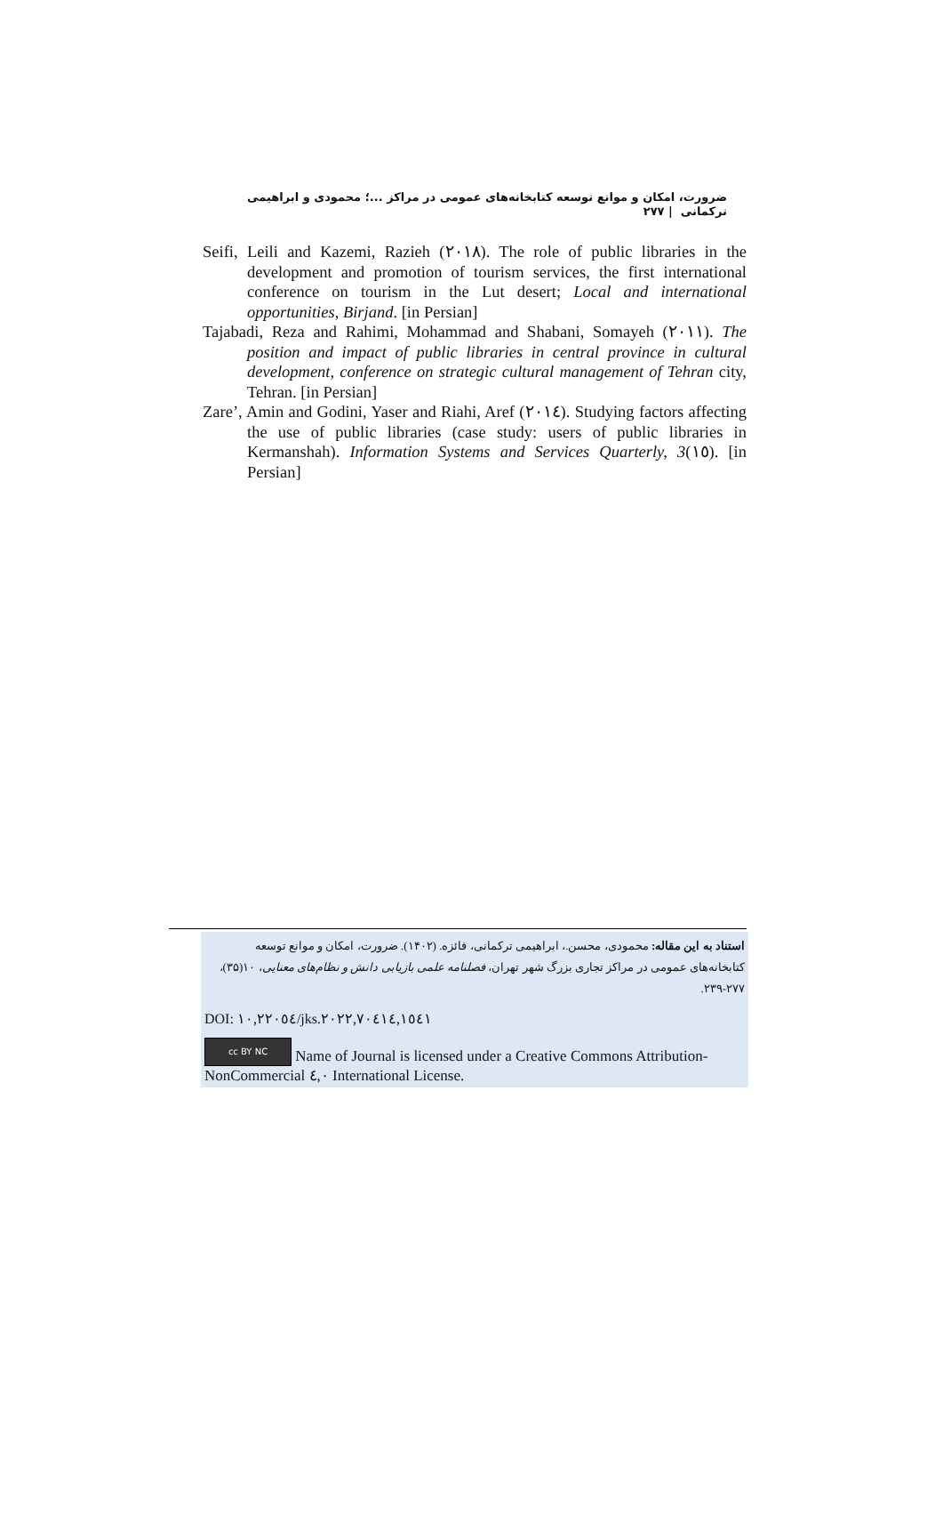ضرورت، امکان و موانع توسعه کتابخانه‌های عمومی در مراکز ...؛ محمودی و ابراهیمی ترکمانی | ۲۷۷
Seifi, Leili and Kazemi, Razieh (٢٠١٨). The role of public libraries in the development and promotion of tourism services, the first international conference on tourism in the Lut desert; Local and international opportunities, Birjand. [in Persian]
Tajabadi, Reza and Rahimi, Mohammad and Shabani, Somayeh (٢٠١١). The position and impact of public libraries in central province in cultural development, conference on strategic cultural management of Tehran city, Tehran. [in Persian]
Zare’, Amin and Godini, Yaser and Riahi, Aref (٢٠١٤). Studying factors affecting the use of public libraries (case study: users of public libraries in Kermanshah). Information Systems and Services Quarterly, 3(١٥). [in Persian]
استناد به این مقاله: محمودی، محسن.، ابراهیمی ترکمانی، فائزه. (۱۴۰۲). ضرورت، امکان و موانع توسعه کتابخانه‌های عمومی در مراکز تجاری بزرگ شهر تهران، فصلنامه علمی بازیابی دانش و نظام‌های معنایی، ۱۰(۳۵)، ۲۷۷-۲۳۹.
DOI: ١٠,٢٢٠٥٤/jks.٢٠٢٢,٧٠٤١٤,١٥٤١
cc BY NC Name of Journal is licensed under a Creative Commons Attribution-NonCommercial ٤,٠ International License.